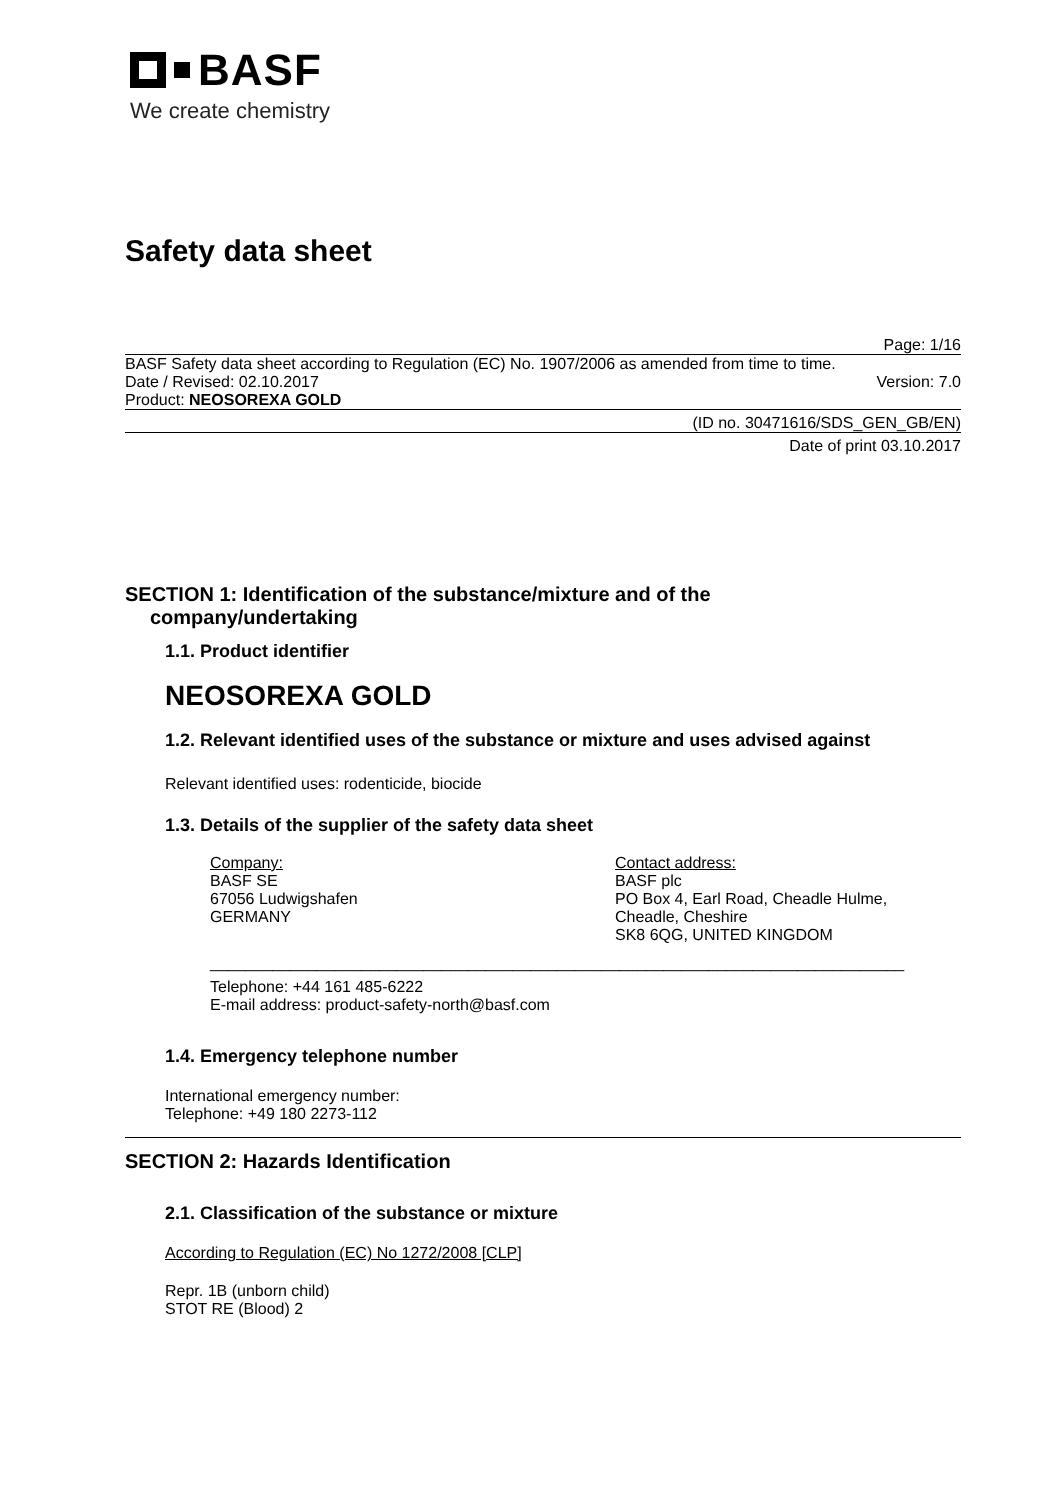BASF
We create chemistry
Safety data sheet
Page: 1/16
BASF Safety data sheet according to Regulation (EC) No. 1907/2006 as amended from time to time.
Date / Revised: 02.10.2017 Version: 7.0
Product: NEOSOREXA GOLD
(ID no. 30471616/SDS_GEN_GB/EN)
Date of print 03.10.2017
SECTION 1: Identification of the substance/mixture and of the
company/undertaking
1.1. Product identifier
NEOSOREXA GOLD
1.2. Relevant identified uses of the substance or mixture and uses advised against
Relevant identified uses: rodenticide, biocide
1.3. Details of the supplier of the safety data sheet
Company:
BASF SE
67056 Ludwigshafen
GERMANY
Contact address:
BASF plc
PO Box 4, Earl Road, Cheadle Hulme,
Cheadle, Cheshire
SK8 6QG, UNITED KINGDOM
______________________________________________________________________________
Telephone: +44 161 485-6222
E-mail address: product-safety-north@basf.com
1.4. Emergency telephone number
International emergency number:
Telephone: +49 180 2273-112
SECTION 2: Hazards Identification
2.1. Classification of the substance or mixture
According to Regulation (EC) No 1272/2008 [CLP]
Repr. 1B (unborn child)
STOT RE (Blood) 2